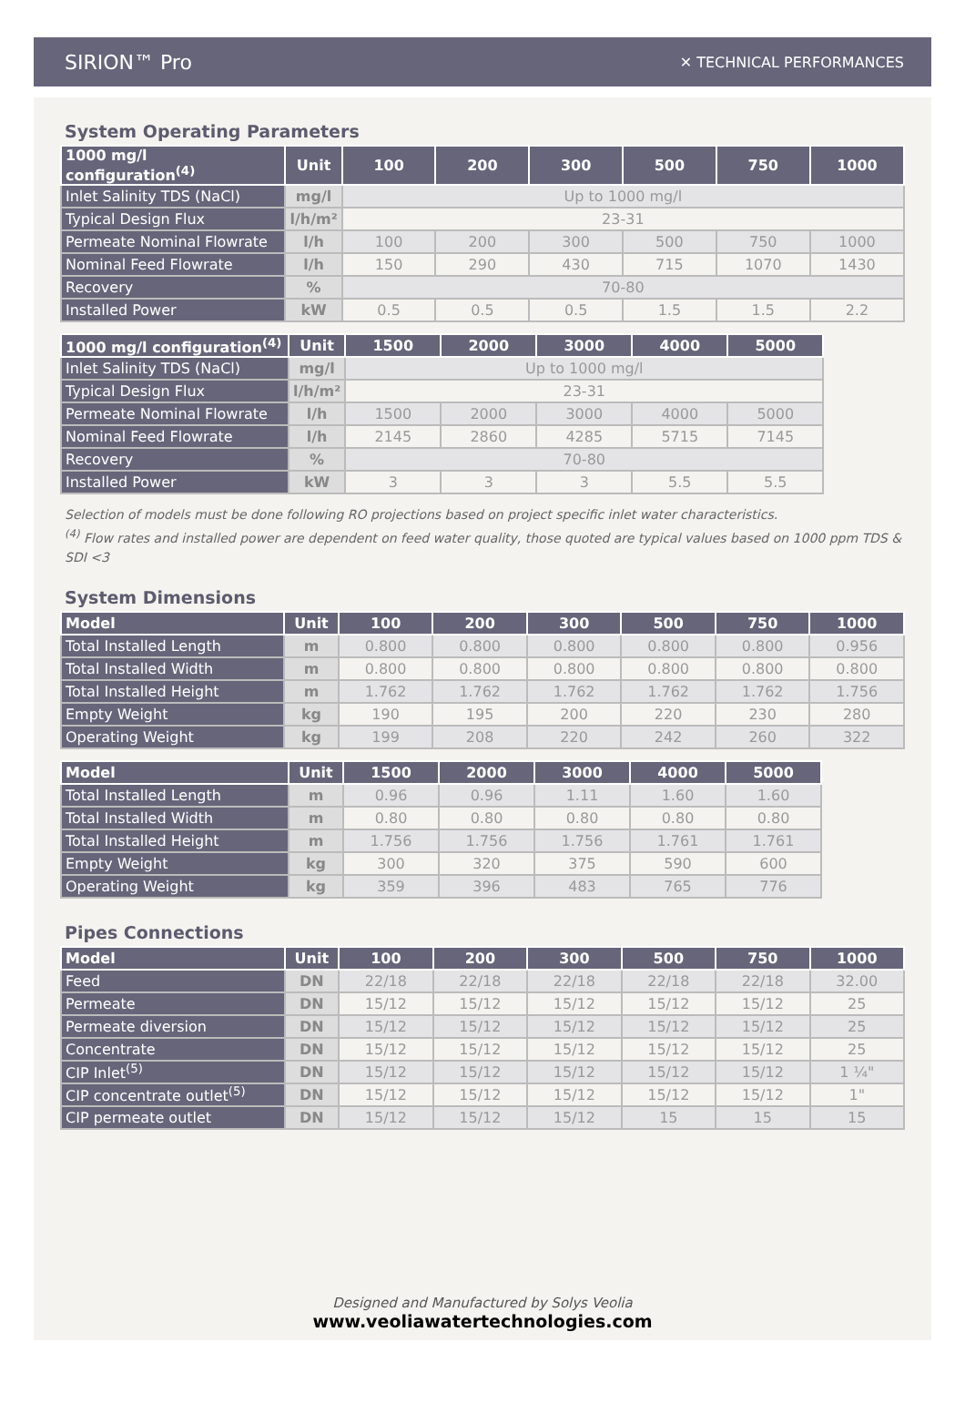SIRION™ Pro ✕ TECHNICAL PERFORMANCES
System Operating Parameters
| 1000 mg/l configuration<sup>(4)</sup> | Unit | 100 | 200 | 300 | 500 | 750 | 1000 |
| --- | --- | --- | --- | --- | --- | --- | --- |
| Inlet Salinity TDS (NaCl) | mg/l | Up to 1000 mg/l | | | | | |
| Typical Design Flux | l/h/m² | 23-31 | | | | | |
| Permeate Nominal Flowrate | l/h | 100 | 200 | 300 | 500 | 750 | 1000 |
| Nominal Feed Flowrate | l/h | 150 | 290 | 430 | 715 | 1070 | 1430 |
| Recovery | % | 70-80 | | | | | |
| Installed Power | kW | 0.5 | 0.5 | 0.5 | 1.5 | 1.5 | 2.2 |
| 1000 mg/l configuration<sup>(4)</sup> | Unit | 1500 | 2000 | 3000 | 4000 | 5000 |
| --- | --- | --- | --- | --- | --- | --- |
| Inlet Salinity TDS (NaCl) | mg/l | Up to 1000 mg/l | | | | |
| Typical Design Flux | l/h/m² | 23-31 | | | | |
| Permeate Nominal Flowrate | l/h | 1500 | 2000 | 3000 | 4000 | 5000 |
| Nominal Feed Flowrate | l/h | 2145 | 2860 | 4285 | 5715 | 7145 |
| Recovery | % | 70-80 | | | | |
| Installed Power | kW | 3 | 3 | 3 | 5.5 | 5.5 |
Selection of models must be done following RO projections based on project specific inlet water characteristics.
<sup>(4)</sup> Flow rates and installed power are dependent on feed water quality, those quoted are typical values based on 1000 ppm TDS & SDI <3
System Dimensions
| Model | Unit | 100 | 200 | 300 | 500 | 750 | 1000 |
| --- | --- | --- | --- | --- | --- | --- | --- |
| Total Installed Length | m | 0.800 | 0.800 | 0.800 | 0.800 | 0.800 | 0.956 |
| Total Installed Width | m | 0.800 | 0.800 | 0.800 | 0.800 | 0.800 | 0.800 |
| Total Installed Height | m | 1.762 | 1.762 | 1.762 | 1.762 | 1.762 | 1.756 |
| Empty Weight | kg | 190 | 195 | 200 | 220 | 230 | 280 |
| Operating Weight | kg | 199 | 208 | 220 | 242 | 260 | 322 |
| Model | Unit | 1500 | 2000 | 3000 | 4000 | 5000 |
| --- | --- | --- | --- | --- | --- | --- |
| Total Installed Length | m | 0.96 | 0.96 | 1.11 | 1.60 | 1.60 |
| Total Installed Width | m | 0.80 | 0.80 | 0.80 | 0.80 | 0.80 |
| Total Installed Height | m | 1.756 | 1.756 | 1.756 | 1.761 | 1.761 |
| Empty Weight | kg | 300 | 320 | 375 | 590 | 600 |
| Operating Weight | kg | 359 | 396 | 483 | 765 | 776 |
Pipes Connections
| Model | Unit | 100 | 200 | 300 | 500 | 750 | 1000 |
| --- | --- | --- | --- | --- | --- | --- | --- |
| Feed | DN | 22/18 | 22/18 | 22/18 | 22/18 | 22/18 | 32.00 |
| Permeate | DN | 15/12 | 15/12 | 15/12 | 15/12 | 15/12 | 25 |
| Permeate diversion | DN | 15/12 | 15/12 | 15/12 | 15/12 | 15/12 | 25 |
| Concentrate | DN | 15/12 | 15/12 | 15/12 | 15/12 | 15/12 | 25 |
| CIP Inlet<sup>(5)</sup> | DN | 15/12 | 15/12 | 15/12 | 15/12 | 15/12 | 1 ¼" |
| CIP concentrate outlet<sup>(5)</sup> | DN | 15/12 | 15/12 | 15/12 | 15/12 | 15/12 | 1" |
| CIP permeate outlet | DN | 15/12 | 15/12 | 15/12 | 15 | 15 | 15 |
Designed and Manufactured by Solys Veolia
www.veoliawatertechnologies.com